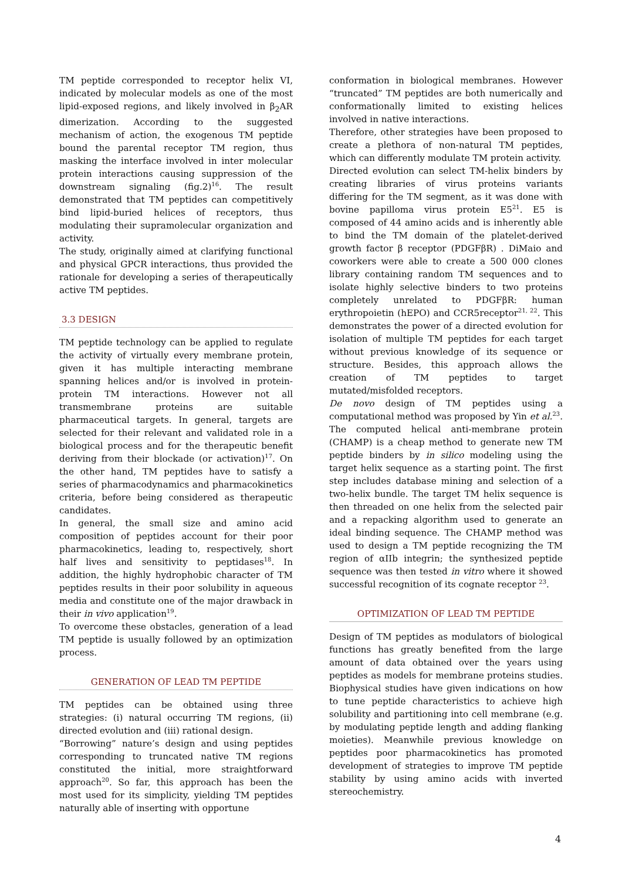TM peptide corresponded to receptor helix VI, indicated by molecular models as one of the most lipid-exposed regions, and likely involved in β<sub>2</sub>AR dimerization. According to the suggested mechanism of action, the exogenous TM peptide bound the parental receptor TM region, thus masking the interface involved in inter molecular protein interactions causing suppression of the downstream signaling (fig.2)<sup>16</sup>. The result demonstrated that TM peptides can competitively bind lipid-buried helices of receptors, thus modulating their supramolecular organization and activity.
The study, originally aimed at clarifying functional and physical GPCR interactions, thus provided the rationale for developing a series of therapeutically active TM peptides.
3.3 DESIGN
TM peptide technology can be applied to regulate the activity of virtually every membrane protein, given it has multiple interacting membrane spanning helices and/or is involved in protein-protein TM interactions. However not all transmembrane proteins are suitable pharmaceutical targets. In general, targets are selected for their relevant and validated role in a biological process and for the therapeutic benefit deriving from their blockade (or activation)<sup>17</sup>. On the other hand, TM peptides have to satisfy a series of pharmacodynamics and pharmacokinetics criteria, before being considered as therapeutic candidates.
In general, the small size and amino acid composition of peptides account for their poor pharmacokinetics, leading to, respectively, short half lives and sensitivity to peptidases<sup>18</sup>. In addition, the highly hydrophobic character of TM peptides results in their poor solubility in aqueous media and constitute one of the major drawback in their in vivo application<sup>19</sup>.
To overcome these obstacles, generation of a lead TM peptide is usually followed by an optimization process.
GENERATION OF LEAD TM PEPTIDE
TM peptides can be obtained using three strategies: (i) natural occurring TM regions, (ii) directed evolution and (iii) rational design.
“Borrowing” nature’s design and using peptides corresponding to truncated native TM regions constituted the initial, more straightforward approach<sup>20</sup>. So far, this approach has been the most used for its simplicity, yielding TM peptides naturally able of inserting with opportune
conformation in biological membranes. However “truncated” TM peptides are both numerically and conformationally limited to existing helices involved in native interactions.
Therefore, other strategies have been proposed to create a plethora of non-natural TM peptides, which can differently modulate TM protein activity.
Directed evolution can select TM-helix binders by creating libraries of virus proteins variants differing for the TM segment, as it was done with bovine papilloma virus protein E5<sup>21</sup>. E5 is composed of 44 amino acids and is inherently able to bind the TM domain of the platelet-derived growth factor β receptor (PDGFβR) . DiMaio and coworkers were able to create a 500 000 clones library containing random TM sequences and to isolate highly selective binders to two proteins completely unrelated to PDGFβR: human erythropoietin (hEPO) and CCR5receptor<sup>21, 22</sup>. This demonstrates the power of a directed evolution for isolation of multiple TM peptides for each target without previous knowledge of its sequence or structure. Besides, this approach allows the creation of TM peptides to target mutated/misfolded receptors.
De novo design of TM peptides using a computational method was proposed by Yin et al.<sup>23</sup>. The computed helical anti-membrane protein (CHAMP) is a cheap method to generate new TM peptide binders by in silico modeling using the target helix sequence as a starting point. The first step includes database mining and selection of a two-helix bundle. The target TM helix sequence is then threaded on one helix from the selected pair and a repacking algorithm used to generate an ideal binding sequence. The CHAMP method was used to design a TM peptide recognizing the TM region of αIIb integrin; the synthesized peptide sequence was then tested in vitro where it showed successful recognition of its cognate receptor <sup>23</sup>.
OPTIMIZATION OF LEAD TM PEPTIDE
Design of TM peptides as modulators of biological functions has greatly benefited from the large amount of data obtained over the years using peptides as models for membrane proteins studies. Biophysical studies have given indications on how to tune peptide characteristics to achieve high solubility and partitioning into cell membrane (e.g. by modulating peptide length and adding flanking moieties). Meanwhile previous knowledge on peptides poor pharmacokinetics has promoted development of strategies to improve TM peptide stability by using amino acids with inverted stereochemistry.
4